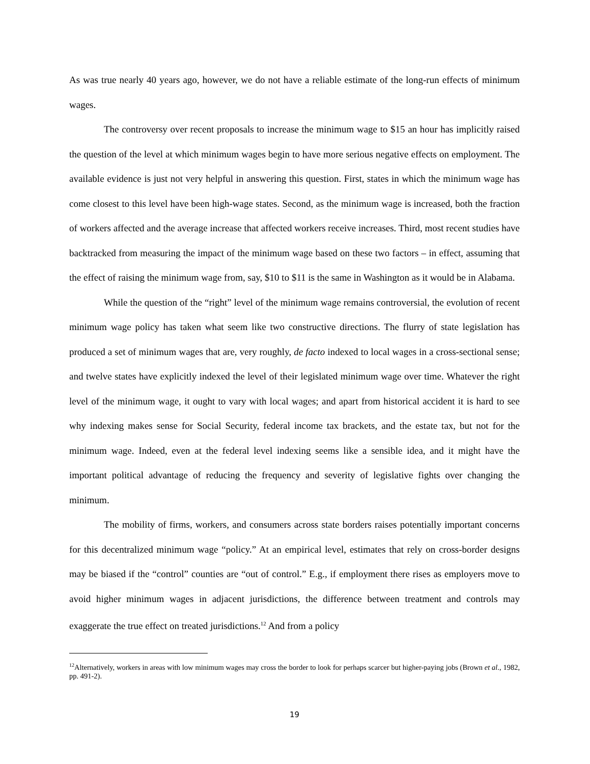As was true nearly 40 years ago, however, we do not have a reliable estimate of the long-run effects of minimum wages.
The controversy over recent proposals to increase the minimum wage to $15 an hour has implicitly raised the question of the level at which minimum wages begin to have more serious negative effects on employment. The available evidence is just not very helpful in answering this question. First, states in which the minimum wage has come closest to this level have been high-wage states. Second, as the minimum wage is increased, both the fraction of workers affected and the average increase that affected workers receive increases. Third, most recent studies have backtracked from measuring the impact of the minimum wage based on these two factors – in effect, assuming that the effect of raising the minimum wage from, say, $10 to $11 is the same in Washington as it would be in Alabama.
While the question of the “right” level of the minimum wage remains controversial, the evolution of recent minimum wage policy has taken what seem like two constructive directions. The flurry of state legislation has produced a set of minimum wages that are, very roughly, de facto indexed to local wages in a cross-sectional sense; and twelve states have explicitly indexed the level of their legislated minimum wage over time. Whatever the right level of the minimum wage, it ought to vary with local wages; and apart from historical accident it is hard to see why indexing makes sense for Social Security, federal income tax brackets, and the estate tax, but not for the minimum wage. Indeed, even at the federal level indexing seems like a sensible idea, and it might have the important political advantage of reducing the frequency and severity of legislative fights over changing the minimum.
The mobility of firms, workers, and consumers across state borders raises potentially important concerns for this decentralized minimum wage “policy.” At an empirical level, estimates that rely on cross-border designs may be biased if the “control” counties are “out of control.” E.g., if employment there rises as employers move to avoid higher minimum wages in adjacent jurisdictions, the difference between treatment and controls may exaggerate the true effect on treated jurisdictions.<sup>12</sup> And from a policy
<sup>12</sup> Alternatively, workers in areas with low minimum wages may cross the border to look for perhaps scarcer but higher-paying jobs (Brown et al., 1982, pp. 491-2).
19